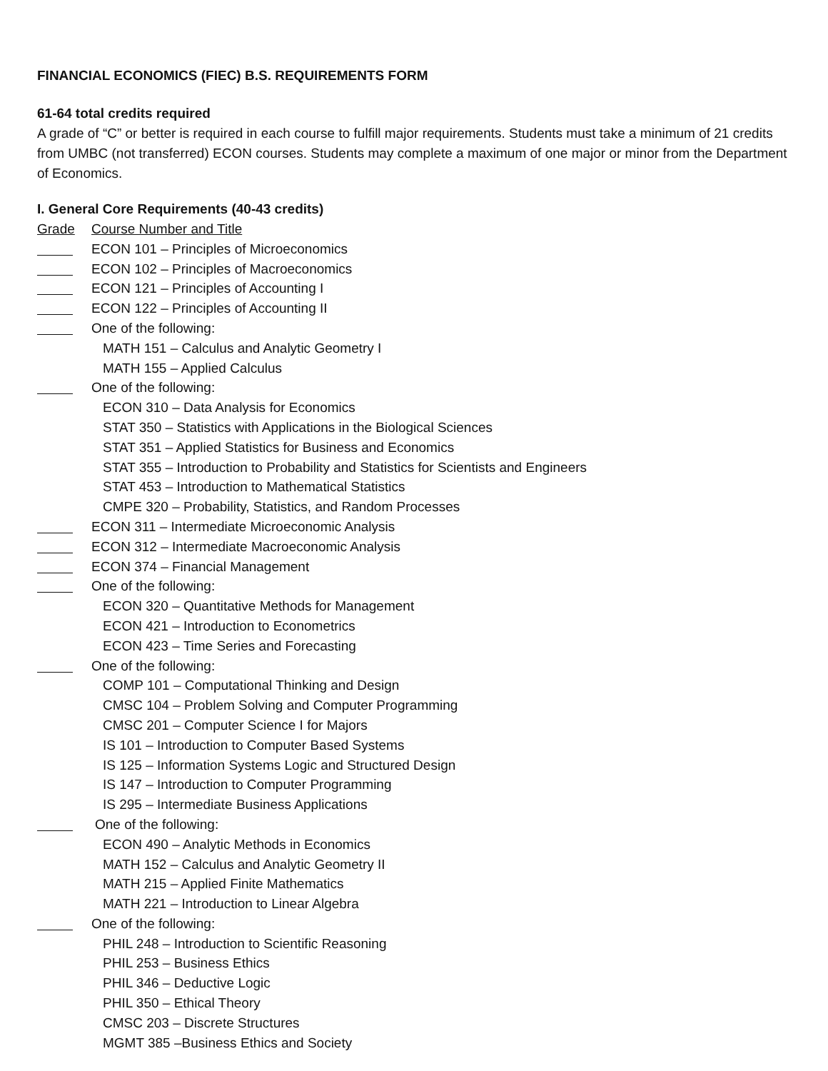FINANCIAL ECONOMICS (FIEC) B.S. REQUIREMENTS FORM
61-64 total credits required
A grade of “C” or better is required in each course to fulfill major requirements. Students must take a minimum of 21 credits from UMBC (not transferred) ECON courses. Students may complete a maximum of one major or minor from the Department of Economics.
I. General Core Requirements (40-43 credits)
Grade Course Number and Title
ECON 101 – Principles of Microeconomics
ECON 102 – Principles of Macroeconomics
ECON 121 – Principles of Accounting I
ECON 122 – Principles of Accounting II
One of the following:
MATH 151 – Calculus and Analytic Geometry I
MATH 155 – Applied Calculus
One of the following:
ECON 310 – Data Analysis for Economics
STAT 350 – Statistics with Applications in the Biological Sciences
STAT 351 – Applied Statistics for Business and Economics
STAT 355 – Introduction to Probability and Statistics for Scientists and Engineers
STAT 453 – Introduction to Mathematical Statistics
CMPE 320 – Probability, Statistics, and Random Processes
ECON 311 – Intermediate Microeconomic Analysis
ECON 312 – Intermediate Macroeconomic Analysis
ECON 374 – Financial Management
One of the following:
ECON 320 – Quantitative Methods for Management
ECON 421 – Introduction to Econometrics
ECON 423 – Time Series and Forecasting
One of the following:
COMP 101 – Computational Thinking and Design
CMSC 104 – Problem Solving and Computer Programming
CMSC 201 – Computer Science I for Majors
IS 101 – Introduction to Computer Based Systems
IS 125 – Information Systems Logic and Structured Design
IS 147 – Introduction to Computer Programming
IS 295 – Intermediate Business Applications
One of the following:
ECON 490 – Analytic Methods in Economics
MATH 152 – Calculus and Analytic Geometry II
MATH 215 – Applied Finite Mathematics
MATH 221 – Introduction to Linear Algebra
One of the following:
PHIL 248 – Introduction to Scientific Reasoning
PHIL 253 – Business Ethics
PHIL 346 – Deductive Logic
PHIL 350 – Ethical Theory
CMSC 203 – Discrete Structures
MGMT 385 –Business Ethics and Society